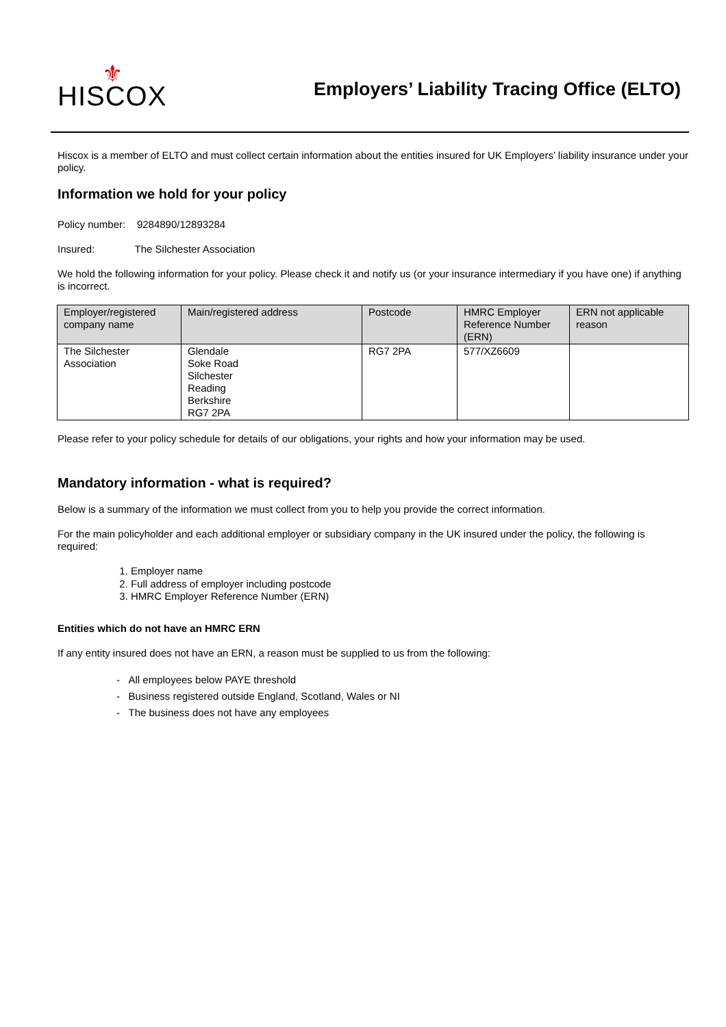⚜
HISCOX
Employers’ Liability Tracing Office (ELTO)
Hiscox is a member of ELTO and must collect certain information about the entities insured for UK Employers’ liability insurance under your policy.
Information we hold for your policy
Policy number: 9284890/12893284
Insured: The Silchester Association
We hold the following information for your policy. Please check it and notify us (or your insurance intermediary if you have one) if anything is incorrect.
| Employer/registered company name | Main/registered address | Postcode | HMRC Employer Reference Number (ERN) | ERN not applicable reason |
| --- | --- | --- | --- | --- |
| The Silchester Association | Glendale Soke Road Silchester Reading Berkshire RG7 2PA | RG7 2PA | 577/XZ6609 | |
Please refer to your policy schedule for details of our obligations, your rights and how your information may be used.
Mandatory information - what is required?
Below is a summary of the information we must collect from you to help you provide the correct information.
For the main policyholder and each additional employer or subsidiary company in the UK insured under the policy, the following is required:
1. Employer name
2. Full address of employer including postcode
3. HMRC Employer Reference Number (ERN)
Entities which do not have an HMRC ERN
If any entity insured does not have an ERN, a reason must be supplied to us from the following:
- All employees below PAYE threshold
- Business registered outside England, Scotland, Wales or NI
- The business does not have any employees